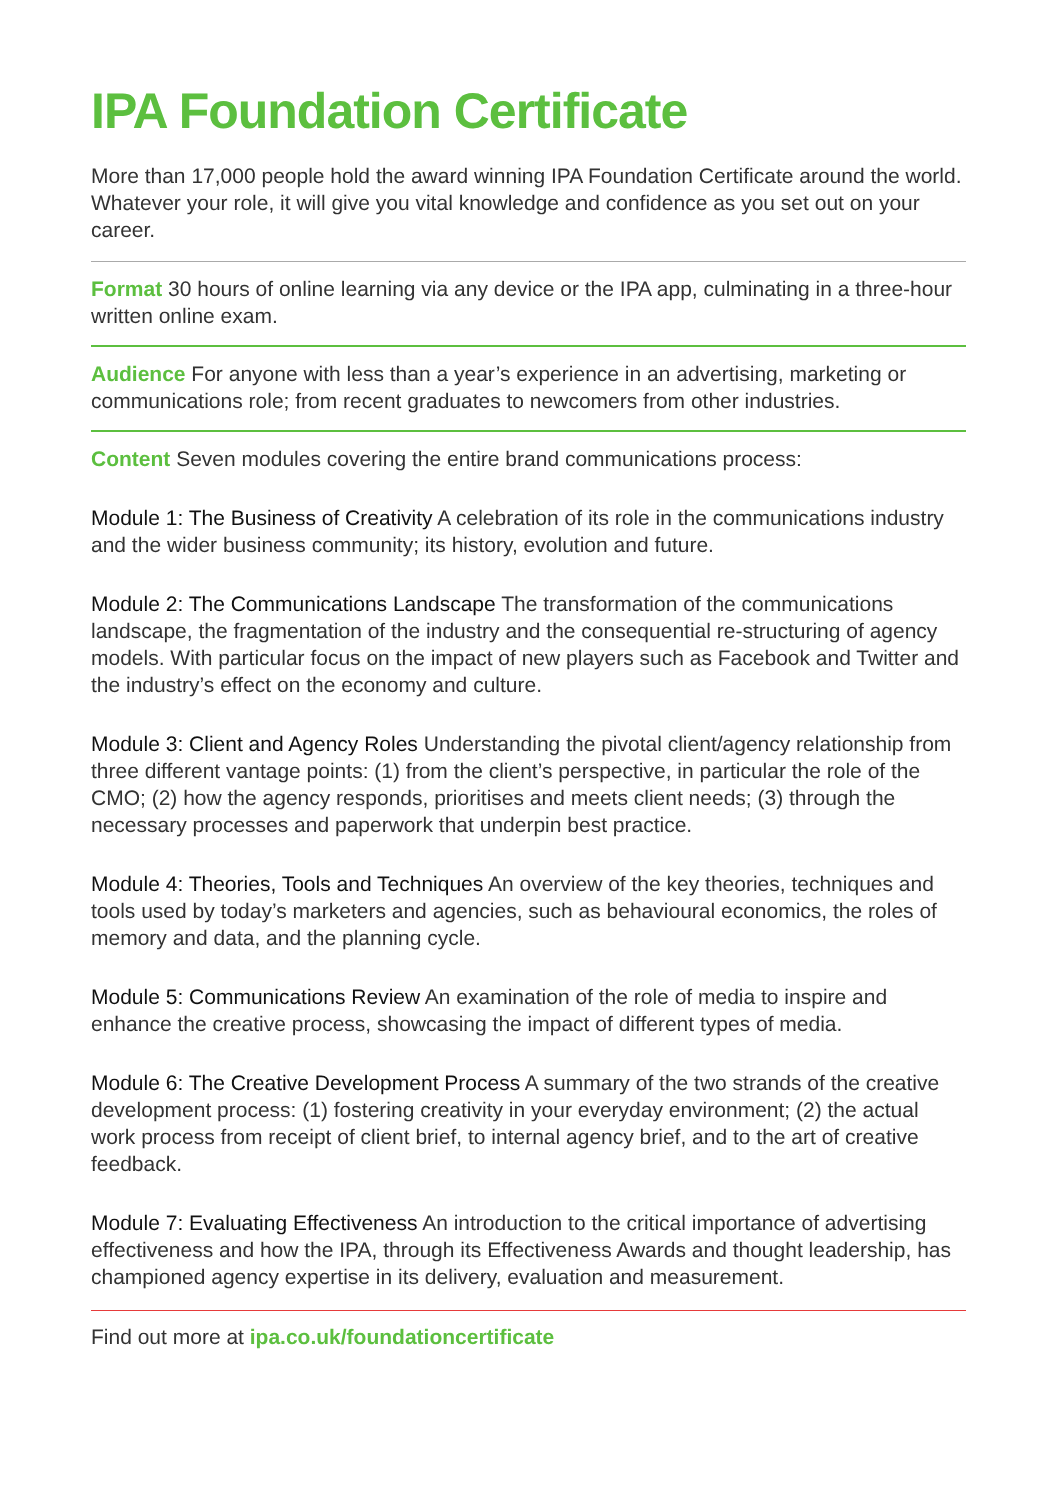IPA Foundation Certificate
More than 17,000 people hold the award winning IPA Foundation Certificate around the world. Whatever your role, it will give you vital knowledge and confidence as you set out on your career.
Format 30 hours of online learning via any device or the IPA app, culminating in a three-hour written online exam.
Audience For anyone with less than a year’s experience in an advertising, marketing or communications role; from recent graduates to newcomers from other industries.
Content Seven modules covering the entire brand communications process:
Module 1: The Business of Creativity A celebration of its role in the communications industry and the wider business community; its history, evolution and future.
Module 2: The Communications Landscape The transformation of the communications landscape, the fragmentation of the industry and the consequential re-structuring of agency models. With particular focus on the impact of new players such as Facebook and Twitter and the industry’s effect on the economy and culture.
Module 3: Client and Agency Roles Understanding the pivotal client/agency relationship from three different vantage points: (1) from the client’s perspective, in particular the role of the CMO; (2) how the agency responds, prioritises and meets client needs; (3) through the necessary processes and paperwork that underpin best practice.
Module 4: Theories, Tools and Techniques An overview of the key theories, techniques and tools used by today’s marketers and agencies, such as behavioural economics, the roles of memory and data, and the planning cycle.
Module 5: Communications Review An examination of the role of media to inspire and enhance the creative process, showcasing the impact of different types of media.
Module 6: The Creative Development Process A summary of the two strands of the creative development process: (1) fostering creativity in your everyday environment; (2) the actual work process from receipt of client brief, to internal agency brief, and to the art of creative feedback.
Module 7: Evaluating Effectiveness An introduction to the critical importance of advertising effectiveness and how the IPA, through its Effectiveness Awards and thought leadership, has championed agency expertise in its delivery, evaluation and measurement.
Find out more at ipa.co.uk/foundationcertificate